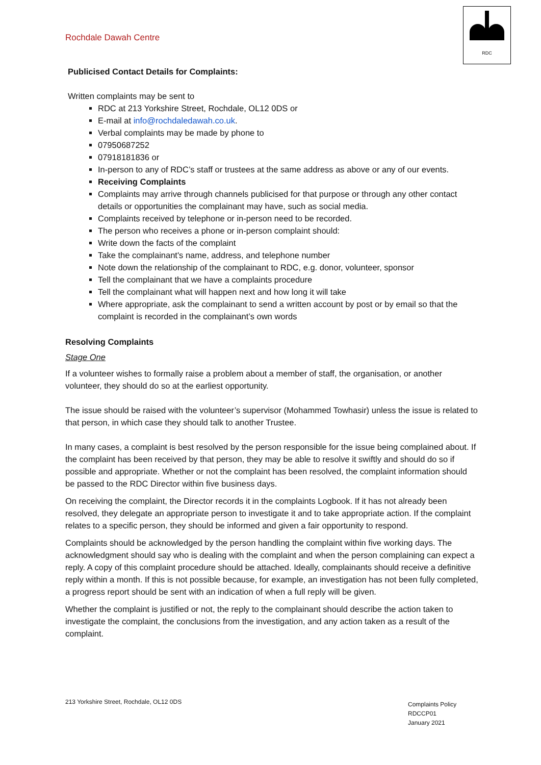Rochdale Dawah Centre
RDC
Publicised Contact Details for Complaints:
Written complaints may be sent to
RDC at 213 Yorkshire Street, Rochdale, OL12 0DS or
E-mail at info@rochdaledawah.co.uk.
Verbal complaints may be made by phone to
07950687252
07918181836 or
In-person to any of RDC’s staff or trustees at the same address as above or any of our events.
Receiving Complaints
Complaints may arrive through channels publicised for that purpose or through any other contact details or opportunities the complainant may have, such as social media.
Complaints received by telephone or in-person need to be recorded.
The person who receives a phone or in-person complaint should:
Write down the facts of the complaint
Take the complainant's name, address, and telephone number
Note down the relationship of the complainant to RDC, e.g. donor, volunteer, sponsor
Tell the complainant that we have a complaints procedure
Tell the complainant what will happen next and how long it will take
Where appropriate, ask the complainant to send a written account by post or by email so that the complaint is recorded in the complainant’s own words
Resolving Complaints
Stage One
If a volunteer wishes to formally raise a problem about a member of staff, the organisation, or another volunteer, they should do so at the earliest opportunity.
The issue should be raised with the volunteer’s supervisor (Mohammed Towhasir) unless the issue is related to that person, in which case they should talk to another Trustee.
In many cases, a complaint is best resolved by the person responsible for the issue being complained about. If the complaint has been received by that person, they may be able to resolve it swiftly and should do so if possible and appropriate. Whether or not the complaint has been resolved, the complaint information should be passed to the RDC Director within five business days.
On receiving the complaint, the Director records it in the complaints Logbook. If it has not already been resolved, they delegate an appropriate person to investigate it and to take appropriate action. If the complaint relates to a specific person, they should be informed and given a fair opportunity to respond.
Complaints should be acknowledged by the person handling the complaint within five working days. The acknowledgment should say who is dealing with the complaint and when the person complaining can expect a reply. A copy of this complaint procedure should be attached. Ideally, complainants should receive a definitive reply within a month. If this is not possible because, for example, an investigation has not been fully completed, a progress report should be sent with an indication of when a full reply will be given.
Whether the complaint is justified or not, the reply to the complainant should describe the action taken to investigate the complaint, the conclusions from the investigation, and any action taken as a result of the complaint.
213 Yorkshire Street, Rochdale, OL12 0DS
Complaints Policy
RDCCP01
January 2021